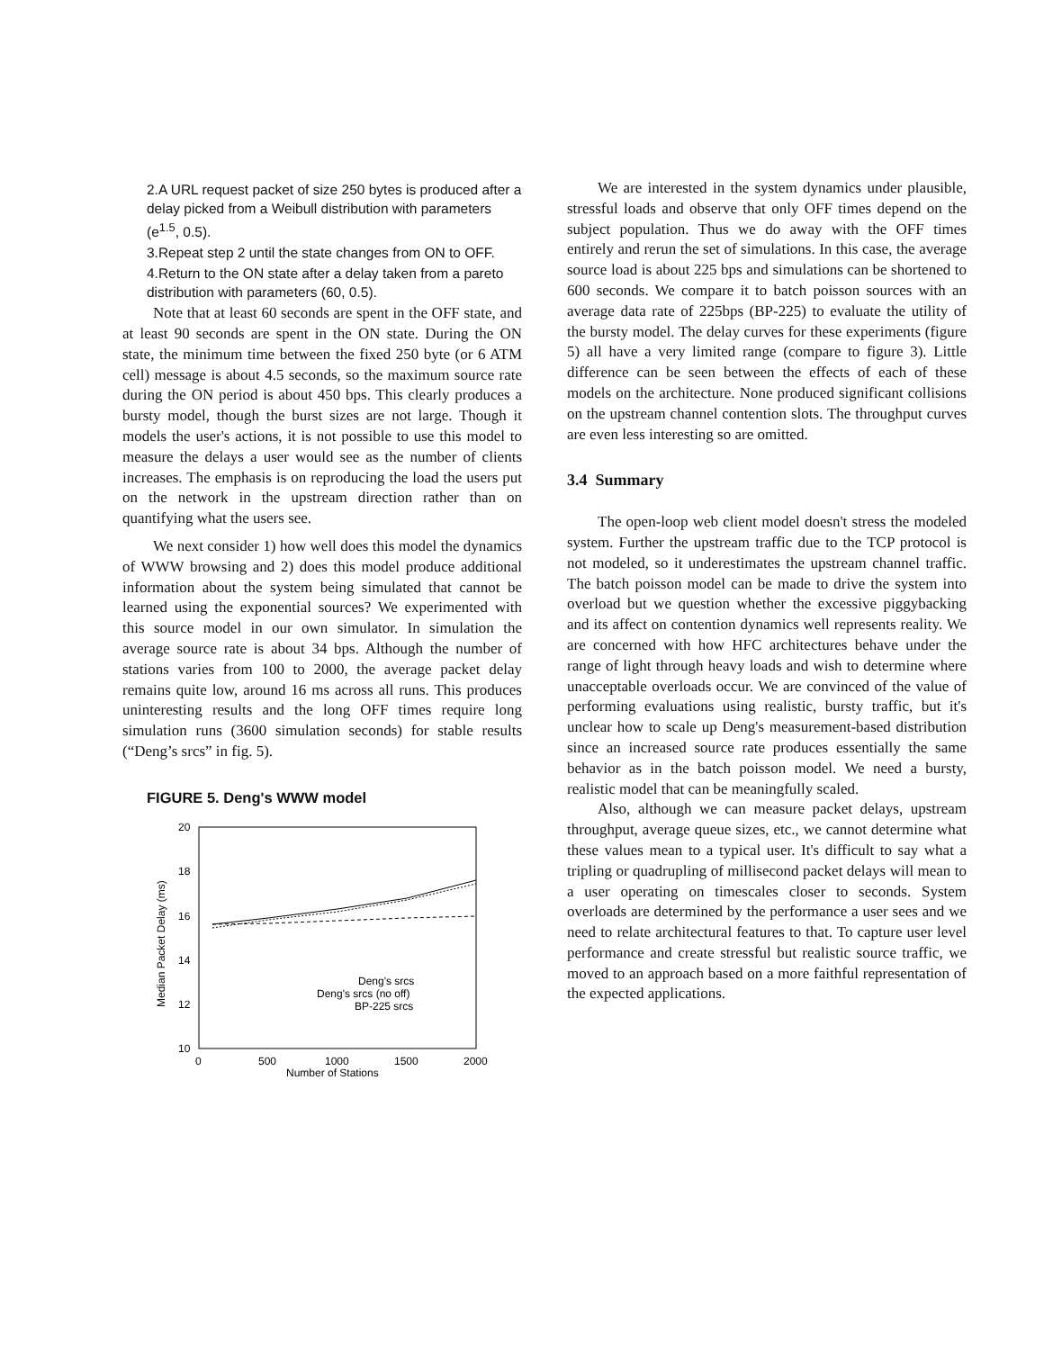2.A URL request packet of size 250 bytes is produced after a delay picked from a Weibull distribution with parameters (e<sup>1.5</sup>, 0.5).
3.Repeat step 2 until the state changes from ON to OFF.
4.Return to the ON state after a delay taken from a pareto distribution with parameters (60, 0.5).
Note that at least 60 seconds are spent in the OFF state, and at least 90 seconds are spent in the ON state. During the ON state, the minimum time between the fixed 250 byte (or 6 ATM cell) message is about 4.5 seconds, so the maximum source rate during the ON period is about 450 bps. This clearly produces a bursty model, though the burst sizes are not large. Though it models the user's actions, it is not possible to use this model to measure the delays a user would see as the number of clients increases. The emphasis is on reproducing the load the users put on the network in the upstream direction rather than on quantifying what the users see.
We next consider 1) how well does this model the dynamics of WWW browsing and 2) does this model produce additional information about the system being simulated that cannot be learned using the exponential sources? We experimented with this source model in our own simulator. In simulation the average source rate is about 34 bps. Although the number of stations varies from 100 to 2000, the average packet delay remains quite low, around 16 ms across all runs. This produces uninteresting results and the long OFF times require long simulation runs (3600 simulation seconds) for stable results (“Deng’s srcs” in fig. 5).
FIGURE 5. Deng's WWW model
20
18
16
14
12
10
0
500
1000
1500
2000
Number of Stations
Median Packet Delay (ms)
Deng's srcs
Deng's srcs (no off)
BP-225 srcs
We are interested in the system dynamics under plausible, stressful loads and observe that only OFF times depend on the subject population. Thus we do away with the OFF times entirely and rerun the set of simulations. In this case, the average source load is about 225 bps and simulations can be shortened to 600 seconds. We compare it to batch poisson sources with an average data rate of 225bps (BP-225) to evaluate the utility of the bursty model. The delay curves for these experiments (figure 5) all have a very limited range (compare to figure 3). Little difference can be seen between the effects of each of these models on the architecture. None produced significant collisions on the upstream channel contention slots. The throughput curves are even less interesting so are omitted.
3.4 Summary
The open-loop web client model doesn't stress the modeled system. Further the upstream traffic due to the TCP protocol is not modeled, so it underestimates the upstream channel traffic. The batch poisson model can be made to drive the system into overload but we question whether the excessive piggybacking and its affect on contention dynamics well represents reality. We are concerned with how HFC architectures behave under the range of light through heavy loads and wish to determine where unacceptable overloads occur. We are convinced of the value of performing evaluations using realistic, bursty traffic, but it's unclear how to scale up Deng's measurement-based distribution since an increased source rate produces essentially the same behavior as in the batch poisson model. We need a bursty, realistic model that can be meaningfully scaled.
Also, although we can measure packet delays, upstream throughput, average queue sizes, etc., we cannot determine what these values mean to a typical user. It's difficult to say what a tripling or quadrupling of millisecond packet delays will mean to a user operating on timescales closer to seconds. System overloads are determined by the performance a user sees and we need to relate architectural features to that. To capture user level performance and create stressful but realistic source traffic, we moved to an approach based on a more faithful representation of the expected applications.